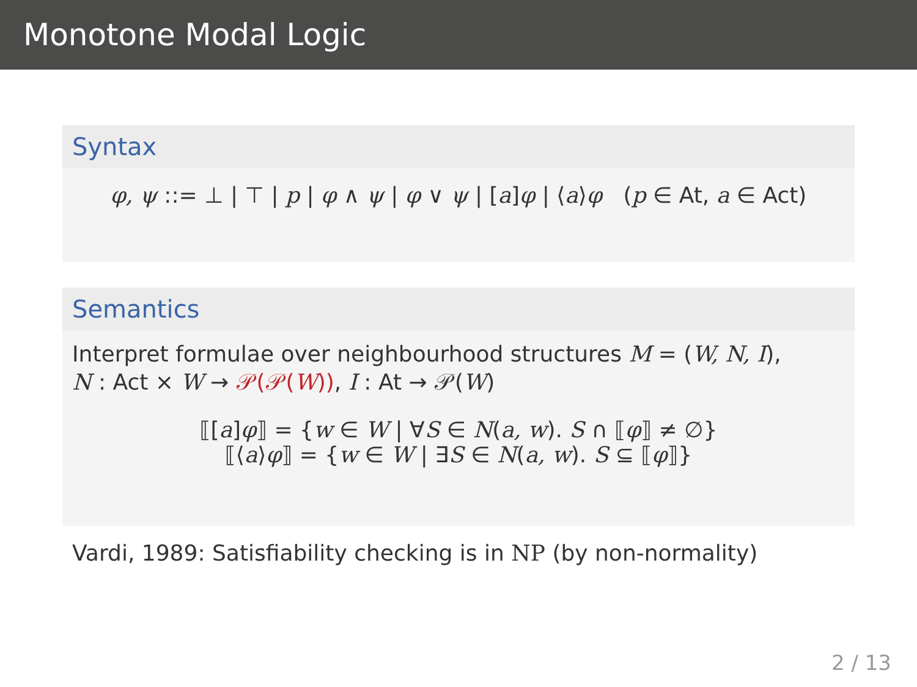Monotone Modal Logic
Syntax
φ, ψ ::= ⊥ | ⊤ | p | φ ∧ ψ | φ ∨ ψ | [a]φ | ⟨a⟩φ (p ∈ At, a ∈ Act)
Semantics
Interpret formulae over neighbourhood structures M = (W, N, I),
N : Act × W → 𝒫(𝒫(W)), I : At → 𝒫(W)
⟦[a]φ⟧ = {w ∈ W | ∀S ∈ N(a, w). S ∩ ⟦φ⟧ ≠ ∅}
⟦⟨a⟩φ⟧ = {w ∈ W | ∃S ∈ N(a, w). S ⊆ ⟦φ⟧}
Vardi, 1989: Satisfiability checking is in NP (by non-normality)
2 / 13